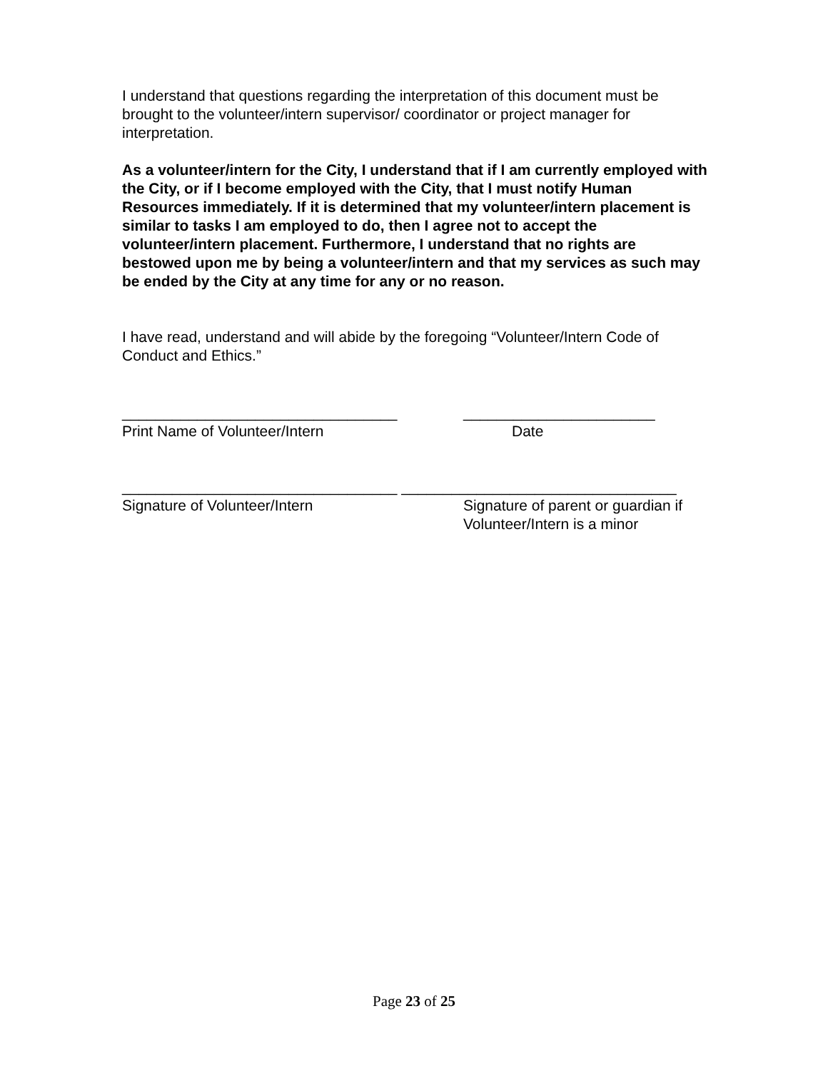I understand that questions regarding the interpretation of this document must be brought to the volunteer/intern supervisor/ coordinator or project manager for interpretation.
As a volunteer/intern for the City, I understand that if I am currently employed with the City, or if I become employed with the City, that I must notify Human Resources immediately. If it is determined that my volunteer/intern placement is similar to tasks I am employed to do, then I agree not to accept the volunteer/intern placement. Furthermore, I understand that no rights are bestowed upon me by being a volunteer/intern and that my services as such may be ended by the City at any time for any or no reason.
I have read, understand and will abide by the foregoing “Volunteer/Intern Code of Conduct and Ethics.”
_________________________________ _______________________
Print Name of Volunteer/Intern Date
_________________________________ _________________________________
Signature of Volunteer/Intern Signature of parent or guardian if
Volunteer/Intern is a minor
Page 23 of 25